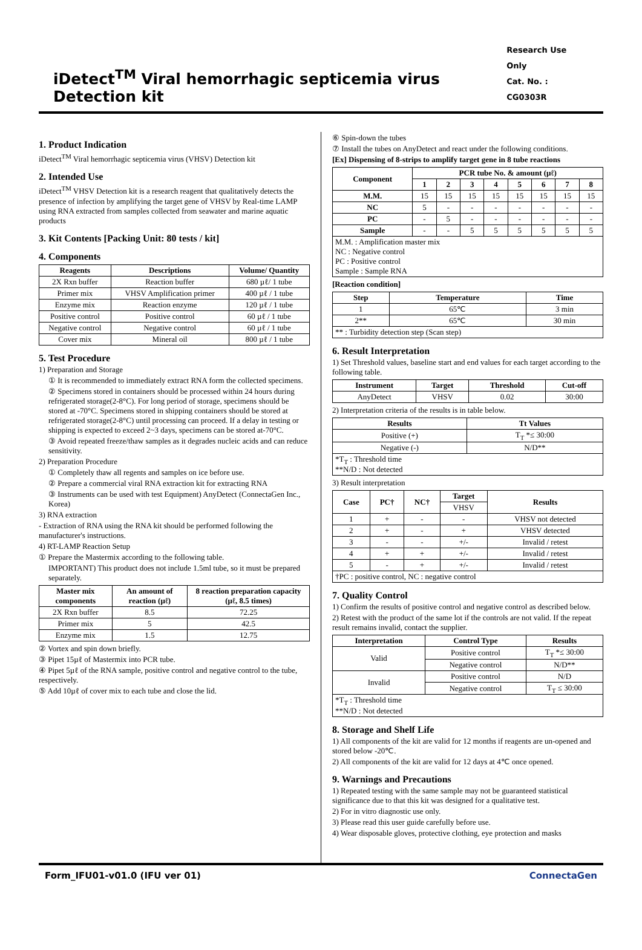iDetect<sup>TM</sup> Viral hemorrhagic septicemia virus Detection kit
Research Use Only
Cat. No. : CG0303R
1. Product Indication
iDetect<sup>TM</sup> Viral hemorrhagic septicemia virus (VHSV) Detection kit
2. Intended Use
iDetect<sup>TM</sup> VHSV Detection kit is a research reagent that qualitatively detects the presence of infection by amplifying the target gene of VHSV by Real-time LAMP using RNA extracted from samples collected from seawater and marine aquatic products
3. Kit Contents [Packing Unit: 80 tests / kit]
4. Components
| Reagents | Descriptions | Volume/ Quantity |
| --- | --- | --- |
| 2X Rxn buffer | Reaction buffer | 680 µℓ/ 1 tube |
| Primer mix | VHSV Amplification primer | 400 µℓ / 1 tube |
| Enzyme mix | Reaction enzyme | 120 µℓ / 1 tube |
| Positive control | Positive control | 60 µℓ / 1 tube |
| Negative control | Negative control | 60 µℓ / 1 tube |
| Cover mix | Mineral oil | 800 µℓ / 1 tube |
5. Test Procedure
1) Preparation and Storage
① It is recommended to immediately extract RNA form the collected specimens.
② Specimens stored in containers should be processed within 24 hours during refrigerated storage(2-8°C). For long period of storage, specimens should be stored at -70°C. Specimens stored in shipping containers should be stored at refrigerated storage(2-8°C) until processing can proceed. If a delay in testing or shipping is expected to exceed 2~3 days, specimens can be stored at-70°C.
③ Avoid repeated freeze/thaw samples as it degrades nucleic acids and can reduce sensitivity.
2) Preparation Procedure
① Completely thaw all regents and samples on ice before use.
② Prepare a commercial viral RNA extraction kit for extracting RNA
③ Instruments can be used with test Equipment) AnyDetect (ConnectaGen Inc., Korea)
3) RNA extraction
- Extraction of RNA using the RNA kit should be performed following the manufacturer's instructions.
4) RT-LAMP Reaction Setup
① Prepare the Mastermix according to the following table.
IMPORTANT) This product does not include 1.5ml tube, so it must be prepared separately.
| Master mix components | An amount of reaction (µℓ) | 8 reaction preparation capacity (µℓ, 8.5 times) |
| --- | --- | --- |
| 2X Rxn buffer | 8.5 | 72.25 |
| Primer mix | 5 | 42.5 |
| Enzyme mix | 1.5 | 12.75 |
② Vortex and spin down briefly.
③ Pipet 15µℓ of Mastermix into PCR tube.
④ Pipet 5µℓ of the RNA sample, positive control and negative control to the tube, respectively.
⑤ Add 10µℓ of cover mix to each tube and close the lid.
⑥ Spin-down the tubes
⑦ Install the tubes on AnyDetect and react under the following conditions.
[Ex] Dispensing of 8-strips to amplify target gene in 8 tube reactions
| Component | PCR tube No. & amount (µℓ) | | | | | | | |
| --- | --- | --- | --- | --- | --- | --- | --- | --- |
| | 1 | 2 | 3 | 4 | 5 | 6 | 7 | 8 |
| M.M. | 15 | 15 | 15 | 15 | 15 | 15 | 15 | 15 |
| NC | 5 | - | - | - | - | - | - | - |
| PC | - | 5 | - | - | - | - | - | - |
| Sample | - | - | 5 | 5 | 5 | 5 | 5 | 5 |
| M.M. : Amplification master mix NC : Negative control PC : Positive control Sample : Sample RNA | | | | | | | | |
[Reaction condition]
| Step | Temperature | Time |
| --- | --- | --- |
| 1 | 65℃ | 3 min |
| 2** | 65℃ | 30 min |
| ** : Turbidity detection step (Scan step) | | |
6. Result Interpretation
1) Set Threshold values, baseline start and end values for each target according to the following table.
| Instrument | Target | Threshold | Cut-off |
| --- | --- | --- | --- |
| AnyDetect | VHSV | 0.02 | 30:00 |
2) Interpretation criteria of the results is in table below.
| Results | Tt Values |
| --- | --- |
| Positive (+) | T<sub>T</sub> *≤ 30:00 |
| Negative (-) | N/D** |
| *T<sub>T</sub> : Threshold time **N/D : Not detected | |
3) Result interpretation
| Case | PC† | NC† | Target | Results |
| --- | --- | --- | --- | --- |
| | | | VHSV | |
| 1 | + | - | - | VHSV not detected |
| 2 | + | - | + | VHSV detected |
| 3 | - | - | +/- | Invalid / retest |
| 4 | + | + | +/- | Invalid / retest |
| 5 | - | + | +/- | Invalid / retest |
| †PC : positive control, NC : negative control | | | | |
7. Quality Control
1) Confirm the results of positive control and negative control as described below.
2) Retest with the product of the same lot if the controls are not valid. If the repeat result remains invalid, contact the supplier.
| Interpretation | Control Type | Results |
| --- | --- | --- |
| Valid | Positive control | T<sub>T</sub> *≤ 30:00 |
| | Negative control | N/D** |
| Invalid | Positive control | N/D |
| | Negative control | T<sub>T</sub> ≤ 30:00 |
| *T<sub>T</sub> : Threshold time **N/D : Not detected | | |
8. Storage and Shelf Life
1) All components of the kit are valid for 12 months if reagents are un-opened and stored below -20℃.
2) All components of the kit are valid for 12 days at 4℃ once opened.
9. Warnings and Precautions
1) Repeated testing with the same sample may not be guaranteed statistical significance due to that this kit was designed for a qualitative test.
2) For in vitro diagnostic use only.
3) Please read this user guide carefully before use.
4) Wear disposable gloves, protective clothing, eye protection and masks
Form_IFU01-v01.0 (IFU ver 01) ConnectaGen